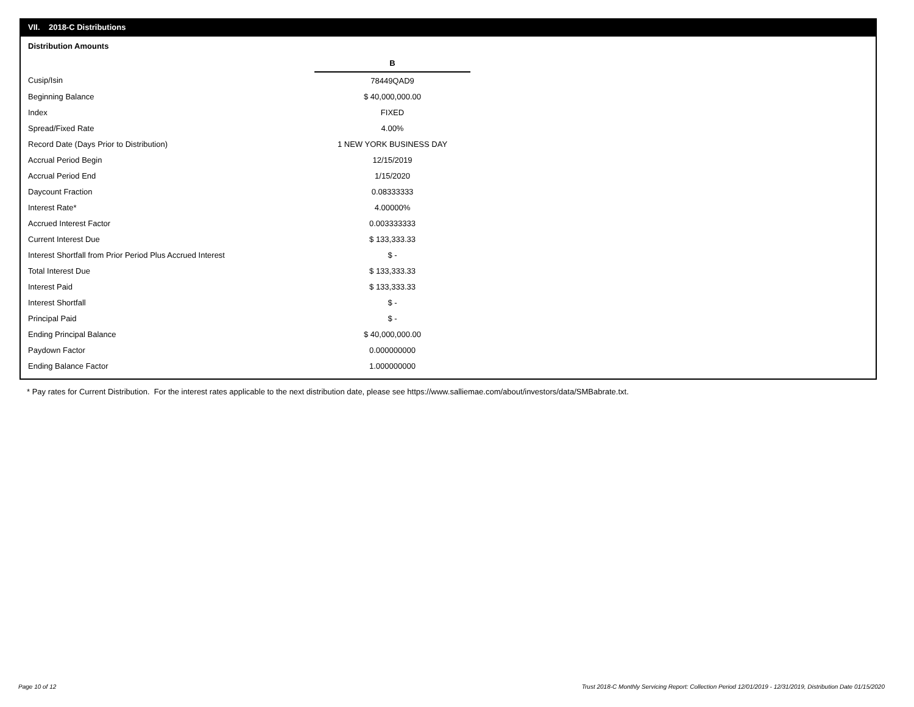VII. 2018-C Distributions
Distribution Amounts
| | B |
| Cusip/Isin | 78449QAD9 |
| Beginning Balance | $ 40,000,000.00 |
| Index | FIXED |
| Spread/Fixed Rate | 4.00% |
| Record Date (Days Prior to Distribution) | 1 NEW YORK BUSINESS DAY |
| Accrual Period Begin | 12/15/2019 |
| Accrual Period End | 1/15/2020 |
| Daycount Fraction | 0.08333333 |
| Interest Rate* | 4.00000% |
| Accrued Interest Factor | 0.003333333 |
| Current Interest Due | $ 133,333.33 |
| Interest Shortfall from Prior Period Plus Accrued Interest | $ - |
| Total Interest Due | $ 133,333.33 |
| Interest Paid | $ 133,333.33 |
| Interest Shortfall | $ - |
| Principal Paid | $ - |
| Ending Principal Balance | $ 40,000,000.00 |
| Paydown Factor | 0.000000000 |
| Ending Balance Factor | 1.000000000 |
* Pay rates for Current Distribution. For the interest rates applicable to the next distribution date, please see https://www.salliemae.com/about/investors/data/SMBabrate.txt.
Page 10 of 12
Trust 2018-C Monthly Servicing Report: Collection Period 12/01/2019 - 12/31/2019, Distribution Date 01/15/2020